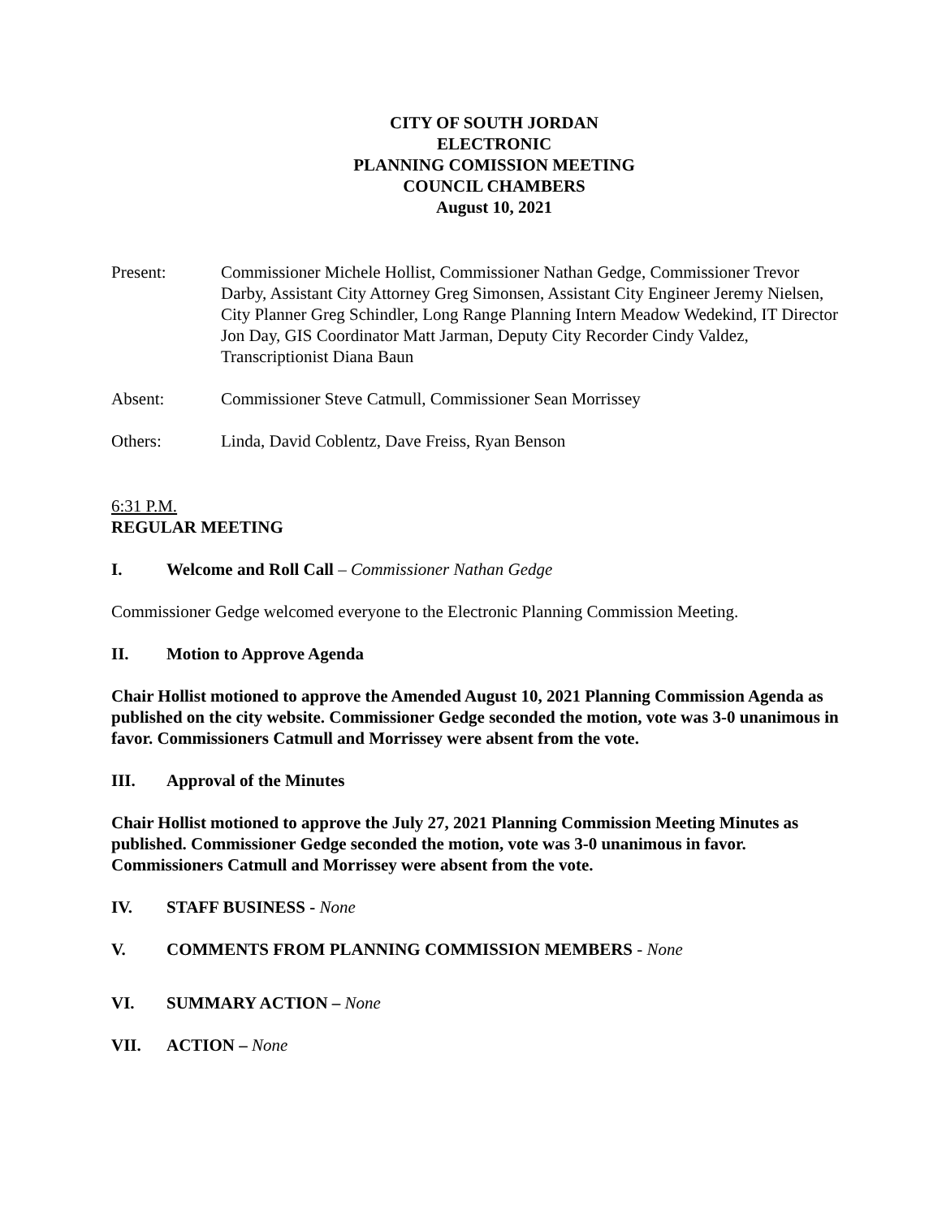CITY OF SOUTH JORDAN
ELECTRONIC
PLANNING COMISSION MEETING
COUNCIL CHAMBERS
August 10, 2021
Present: Commissioner Michele Hollist, Commissioner Nathan Gedge, Commissioner Trevor Darby, Assistant City Attorney Greg Simonsen, Assistant City Engineer Jeremy Nielsen, City Planner Greg Schindler, Long Range Planning Intern Meadow Wedekind, IT Director Jon Day, GIS Coordinator Matt Jarman, Deputy City Recorder Cindy Valdez, Transcriptionist Diana Baun
Absent: Commissioner Steve Catmull, Commissioner Sean Morrissey
Others: Linda, David Coblentz, Dave Freiss, Ryan Benson
6:31 P.M.
REGULAR MEETING
I. Welcome and Roll Call – Commissioner Nathan Gedge
Commissioner Gedge welcomed everyone to the Electronic Planning Commission Meeting.
II. Motion to Approve Agenda
Chair Hollist motioned to approve the Amended August 10, 2021 Planning Commission Agenda as published on the city website. Commissioner Gedge seconded the motion, vote was 3-0 unanimous in favor. Commissioners Catmull and Morrissey were absent from the vote.
III. Approval of the Minutes
Chair Hollist motioned to approve the July 27, 2021 Planning Commission Meeting Minutes as published. Commissioner Gedge seconded the motion, vote was 3-0 unanimous in favor. Commissioners Catmull and Morrissey were absent from the vote.
IV. STAFF BUSINESS - None
V. COMMENTS FROM PLANNING COMMISSION MEMBERS - None
VI. SUMMARY ACTION – None
VII. ACTION – None